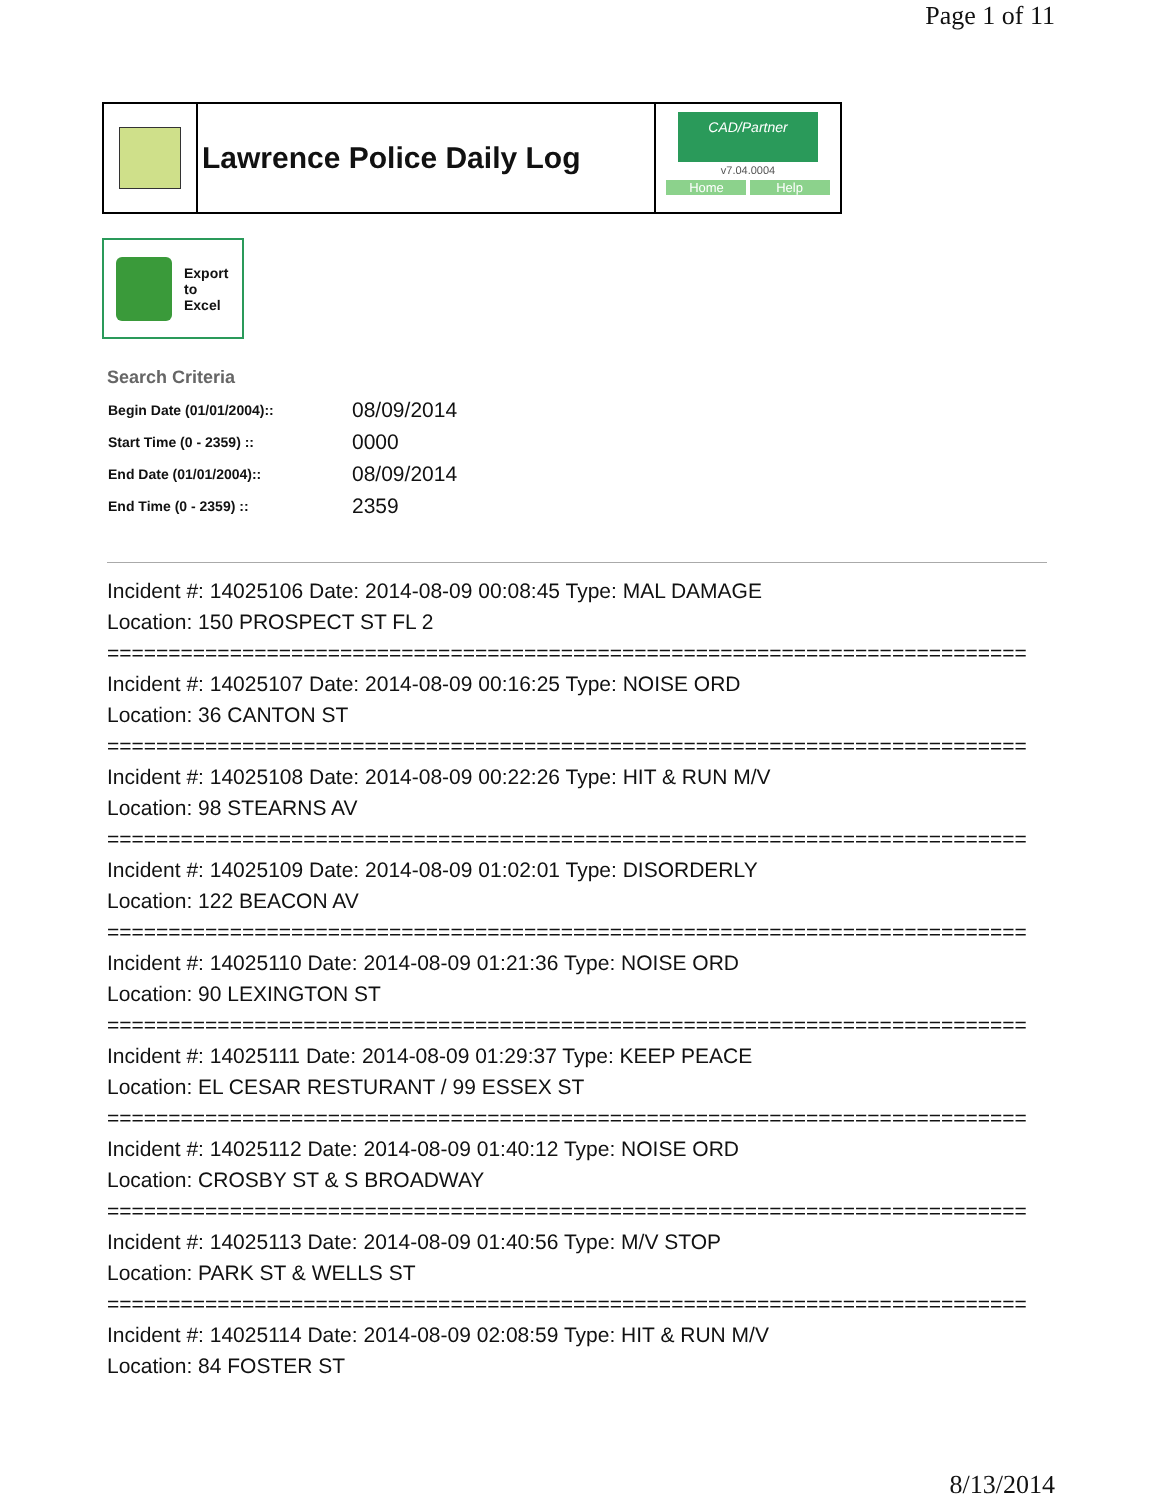Page 1 of 11
Lawrence Police Daily Log
CAD/Partner
v7.04.0004
Home Help
Export
to
Excel
Search Criteria
| Begin Date (01/01/2004):: | 08/09/2014 |
| Start Time (0 - 2359) :: | 0000 |
| End Date (01/01/2004):: | 08/09/2014 |
| End Time (0 - 2359) :: | 2359 |
Incident #: 14025106 Date: 2014-08-09 00:08:45 Type: MAL DAMAGE
Location: 150 PROSPECT ST FL 2
===========================================================================
Incident #: 14025107 Date: 2014-08-09 00:16:25 Type: NOISE ORD
Location: 36 CANTON ST
===========================================================================
Incident #: 14025108 Date: 2014-08-09 00:22:26 Type: HIT & RUN M/V
Location: 98 STEARNS AV
===========================================================================
Incident #: 14025109 Date: 2014-08-09 01:02:01 Type: DISORDERLY
Location: 122 BEACON AV
===========================================================================
Incident #: 14025110 Date: 2014-08-09 01:21:36 Type: NOISE ORD
Location: 90 LEXINGTON ST
===========================================================================
Incident #: 14025111 Date: 2014-08-09 01:29:37 Type: KEEP PEACE
Location: EL CESAR RESTURANT / 99 ESSEX ST
===========================================================================
Incident #: 14025112 Date: 2014-08-09 01:40:12 Type: NOISE ORD
Location: CROSBY ST & S BROADWAY
===========================================================================
Incident #: 14025113 Date: 2014-08-09 01:40:56 Type: M/V STOP
Location: PARK ST & WELLS ST
===========================================================================
Incident #: 14025114 Date: 2014-08-09 02:08:59 Type: HIT & RUN M/V
Location: 84 FOSTER ST
8/13/2014